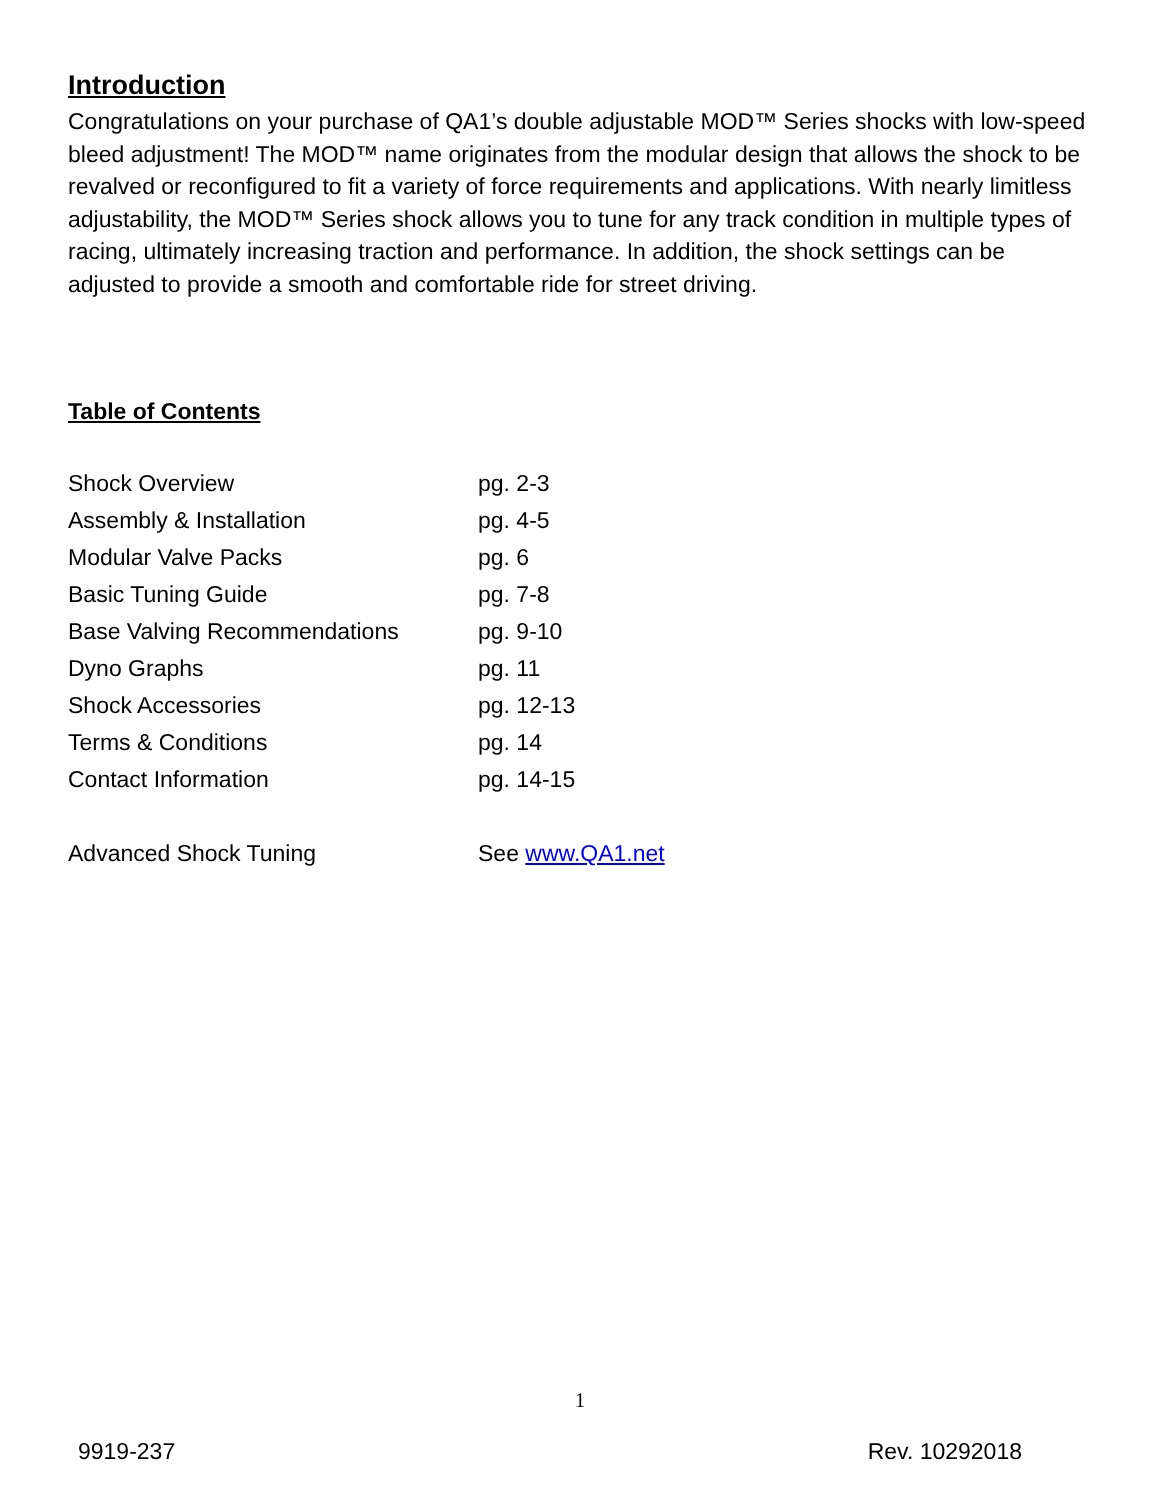Introduction
Congratulations on your purchase of QA1’s double adjustable MOD™ Series shocks with low-speed bleed adjustment! The MOD™ name originates from the modular design that allows the shock to be revalved or reconfigured to fit a variety of force requirements and applications. With nearly limitless adjustability, the MOD™ Series shock allows you to tune for any track condition in multiple types of racing, ultimately increasing traction and performance. In addition, the shock settings can be adjusted to provide a smooth and comfortable ride for street driving.
Table of Contents
| Shock Overview | pg. 2-3 |
| Assembly & Installation | pg. 4-5 |
| Modular Valve Packs | pg. 6 |
| Basic Tuning Guide | pg. 7-8 |
| Base Valving Recommendations | pg. 9-10 |
| Dyno Graphs | pg. 11 |
| Shock Accessories | pg. 12-13 |
| Terms & Conditions | pg. 14 |
| Contact Information | pg. 14-15 |
| Advanced Shock Tuning | See www.QA1.net |
1
9919-237 Rev. 10292018